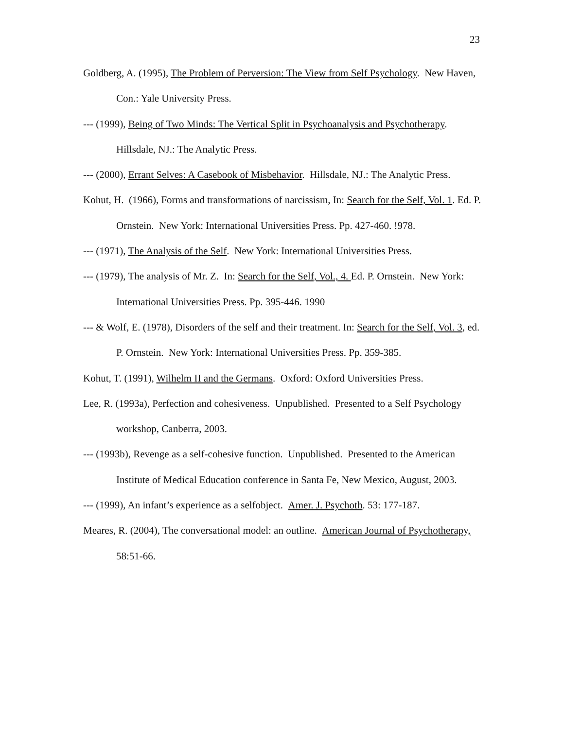23
Goldberg, A. (1995), The Problem of Perversion: The View from Self Psychology. New Haven, Con.: Yale University Press.
--- (1999), Being of Two Minds: The Vertical Split in Psychoanalysis and Psychotherapy. Hillsdale, NJ.: The Analytic Press.
--- (2000), Errant Selves: A Casebook of Misbehavior. Hillsdale, NJ.: The Analytic Press.
Kohut, H. (1966), Forms and transformations of narcissism, In: Search for the Self, Vol. 1. Ed. P. Ornstein. New York: International Universities Press. Pp. 427-460. !978.
--- (1971), The Analysis of the Self. New York: International Universities Press.
--- (1979), The analysis of Mr. Z. In: Search for the Self, Vol., 4. Ed. P. Ornstein. New York: International Universities Press. Pp. 395-446. 1990
--- & Wolf, E. (1978), Disorders of the self and their treatment. In: Search for the Self, Vol. 3, ed. P. Ornstein. New York: International Universities Press. Pp. 359-385.
Kohut, T. (1991), Wilhelm II and the Germans. Oxford: Oxford Universities Press.
Lee, R. (1993a), Perfection and cohesiveness. Unpublished. Presented to a Self Psychology workshop, Canberra, 2003.
--- (1993b), Revenge as a self-cohesive function. Unpublished. Presented to the American Institute of Medical Education conference in Santa Fe, New Mexico, August, 2003.
--- (1999), An infant’s experience as a selfobject. Amer. J. Psychoth. 53: 177-187.
Meares, R. (2004), The conversational model: an outline. American Journal of Psychotherapy, 58:51-66.